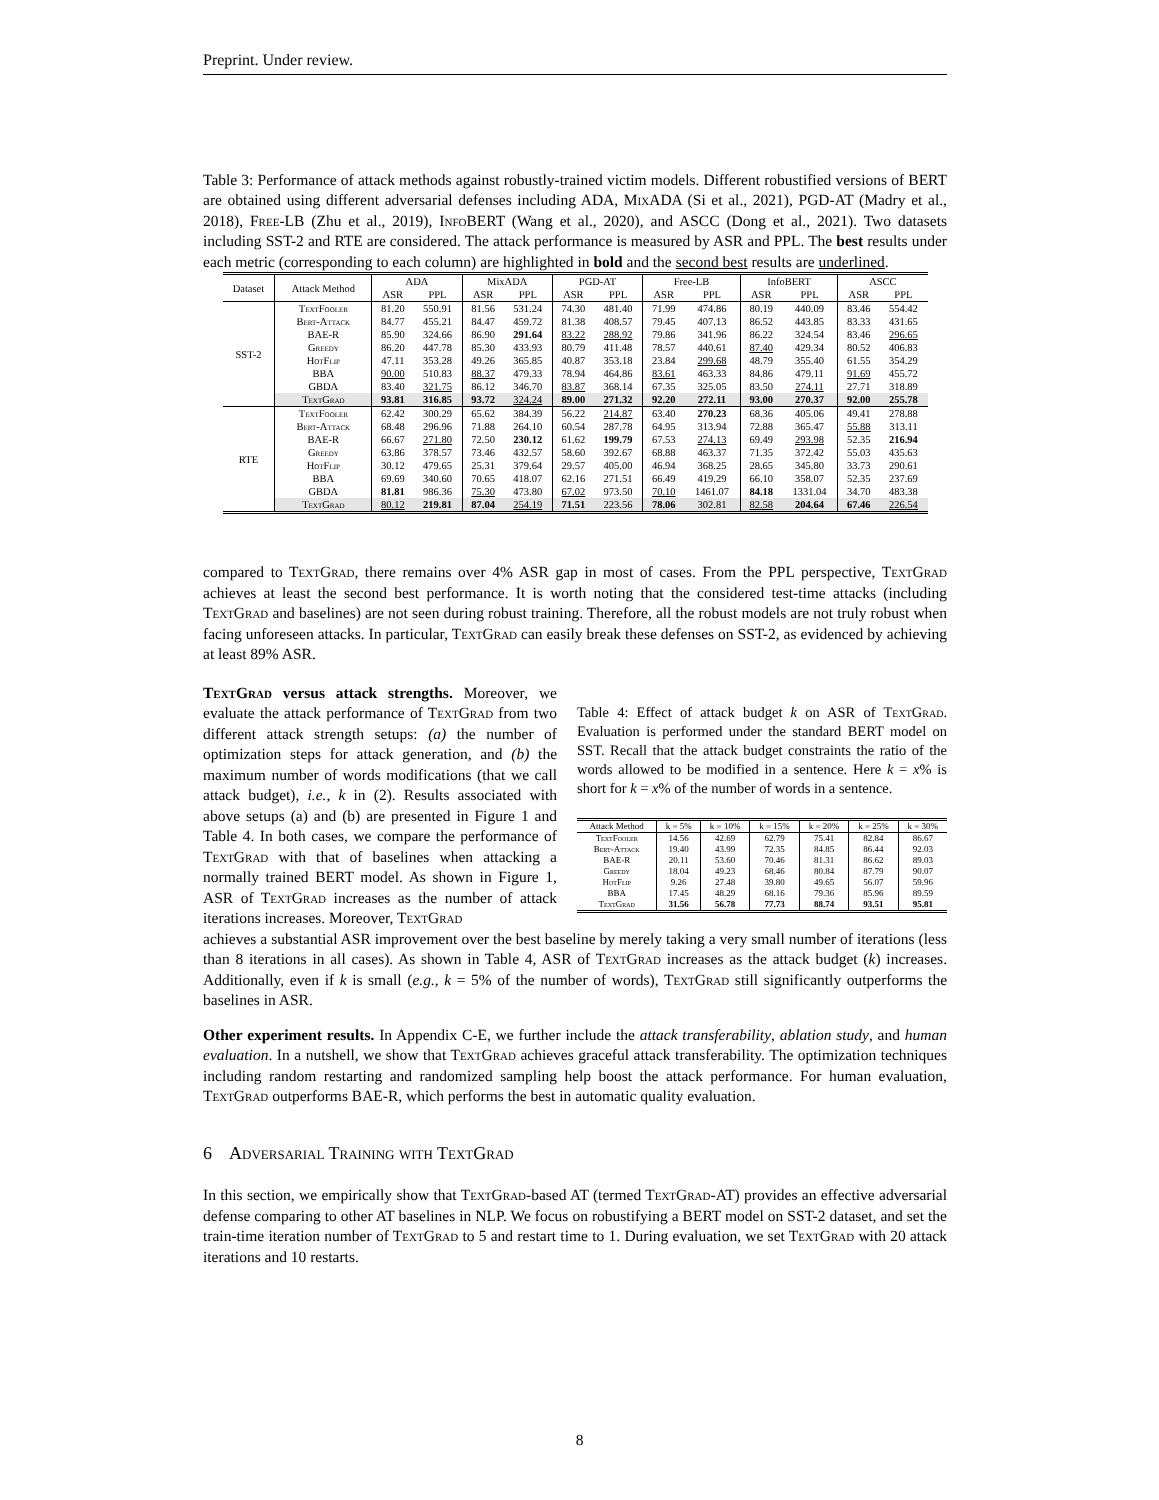Preprint. Under review.
Table 3: Performance of attack methods against robustly-trained victim models. Different robustified versions of BERT are obtained using different adversarial defenses including ADA, Mix ADA (Si et al., 2021), PGD-AT (Madry et al., 2018), Free-LB (Zhu et al., 2019), Info BERT (Wang et al., 2020), and ASCC (Dong et al., 2021). Two datasets including SST-2 and RTE are considered. The attack performance is measured by ASR and PPL. The best results under each metric (corresponding to each column) are highlighted in bold and the second best results are underlined.
| Dataset | Attack Method | ADA | | MixADA | | PGD-AT | | Free-LB | | InfoBERT | | ASCC | |
| | | ASR | PPL | ASR | PPL | ASR | PPL | ASR | PPL | ASR | PPL | ASR | PPL |
| SST-2 | TextFooler | 81.20 | 550.91 | 81.56 | 531.24 | 74.30 | 481.40 | 71.99 | 474.86 | 80.19 | 440.09 | 83.46 | 554.42 |
| | Bert-Attack | 84.77 | 455.21 | 84.47 | 459.72 | 81.38 | 408.57 | 79.45 | 407.13 | 86.52 | 443.85 | 83.33 | 431.65 |
| | BAE-R | 85.90 | 324.66 | 86.90 | 291.64 | 83.22 | 288.92 | 79.86 | 341.96 | 86.22 | 324.54 | 83.46 | 296.65 |
| | Greedy | 86.20 | 447.78 | 85.30 | 433.93 | 80.79 | 411.48 | 78.57 | 440.61 | 87.40 | 429.34 | 80.52 | 406.83 |
| | HotFlip | 47.11 | 353.28 | 49.26 | 365.85 | 40.87 | 353.18 | 23.84 | 299.68 | 48.79 | 355.40 | 61.55 | 354.29 |
| | BBA | 90.00 | 510.83 | 88.37 | 479.33 | 78.94 | 464.86 | 83.61 | 463.33 | 84.86 | 479.11 | 91.69 | 455.72 |
| | GBDA | 83.40 | 321.75 | 86.12 | 346.70 | 83.87 | 368.14 | 67.35 | 325.05 | 83.50 | 274.11 | 27.71 | 318.89 |
| | TextGrad | 93.81 | 316.85 | 93.72 | 324.24 | 89.00 | 271.32 | 92.20 | 272.11 | 93.00 | 270.37 | 92.00 | 255.78 |
| RTE | TextFooler | 62.42 | 300.29 | 65.62 | 384.39 | 56.22 | 214.87 | 63.40 | 270.23 | 68.36 | 405.06 | 49.41 | 278.88 |
| | Bert-Attack | 68.48 | 296.96 | 71.88 | 264.10 | 60.54 | 287.78 | 64.95 | 313.94 | 72.88 | 365.47 | 55.88 | 313.11 |
| | BAE-R | 66.67 | 271.80 | 72.50 | 230.12 | 61.62 | 199.79 | 67.53 | 274.13 | 69.49 | 293.98 | 52.35 | 216.94 |
| | Greedy | 63.86 | 378.57 | 73.46 | 432.57 | 58.60 | 392.67 | 68.88 | 463.37 | 71.35 | 372.42 | 55.03 | 435.63 |
| | HotFlip | 30.12 | 479.65 | 25.31 | 379.64 | 29.57 | 405.00 | 46.94 | 368.25 | 28.65 | 345.80 | 33.73 | 290.61 |
| | BBA | 69.69 | 340.60 | 70.65 | 418.07 | 62.16 | 271.51 | 66.49 | 419.29 | 66.10 | 358.07 | 52.35 | 237.69 |
| | GBDA | 81.81 | 986.36 | 75.30 | 473.80 | 67.02 | 973.50 | 70.10 | 1461.07 | 84.18 | 1331.04 | 34.70 | 483.38 |
| | TextGrad | 80.12 | 219.81 | 87.04 | 254.19 | 71.51 | 223.56 | 78.06 | 302.81 | 82.58 | 204.64 | 67.46 | 226.54 |
compared to Text Grad, there remains over 4% ASR gap in most of cases. From the PPL perspective, Text Grad achieves at least the second best performance. It is worth noting that the considered test-time attacks (including Text Grad and baselines) are not seen during robust training. Therefore, all the robust models are not truly robust when facing unforeseen attacks. In particular, Text Grad can easily break these defenses on SST-2, as evidenced by achieving at least 89% ASR.
Text Grad versus attack strengths. Moreover, we evaluate the attack performance of Text Grad from two different attack strength setups: (a) the number of optimization steps for attack generation, and (b) the maximum number of words modifications (that we call attack budget), i.e., k in (2). Results associated with above setups (a) and (b) are presented in Figure 1 and Table 4. In both cases, we compare the performance of Text Grad with that of baselines when attacking a normally trained BERT model. As shown in Figure 1, ASR of Text Grad increases as the number of attack iterations increases. Moreover, Text Grad
Table 4: Effect of attack budget k on ASR of Text Grad. Evaluation is performed under the standard BERT model on SST. Recall that the attack budget constraints the ratio of the words allowed to be modified in a sentence. Here k = x% is short for k = x% of the number of words in a sentence.
| Attack Method | k = 5% | k = 10% | k = 15% | k = 20% | k = 25% | k = 30% |
| TextFooler | 14.56 | 42.69 | 62.79 | 75.41 | 82.84 | 86.67 |
| Bert-Attack | 19.40 | 43.99 | 72.35 | 84.85 | 86.44 | 92.03 |
| BAE-R | 20.11 | 53.60 | 70.46 | 81.31 | 86.62 | 89.03 |
| Greedy | 18.04 | 49.23 | 68.46 | 80.84 | 87.79 | 90.07 |
| HotFlip | 9.26 | 27.48 | 39.80 | 49.65 | 56.07 | 59.96 |
| BBA | 17.45 | 48.29 | 68.16 | 79.36 | 85.96 | 89.59 |
| TextGrad | 31.56 | 56.78 | 77.73 | 88.74 | 93.51 | 95.81 |
achieves a substantial ASR improvement over the best baseline by merely taking a very small number of iterations (less than 8 iterations in all cases). As shown in Table 4, ASR of Text Grad increases as the attack budget (k) increases. Additionally, even if k is small (e.g., k = 5% of the number of words), Text Grad still significantly outperforms the baselines in ASR.
Other experiment results. In Appendix C-E, we further include the attack transferability, ablation study, and human evaluation. In a nutshell, we show that Text Grad achieves graceful attack transferability. The optimization techniques including random restarting and randomized sampling help boost the attack performance. For human evaluation, Text Grad outperforms BAE-R, which performs the best in automatic quality evaluation.
6 Adversarial Training with Text Grad
In this section, we empirically show that Text Grad-based AT (termed Text Grad-AT) provides an effective adversarial defense comparing to other AT baselines in NLP. We focus on robustifying a BERT model on SST-2 dataset, and set the train-time iteration number of Text Grad to 5 and restart time to 1. During evaluation, we set Text Grad with 20 attack iterations and 10 restarts.
8